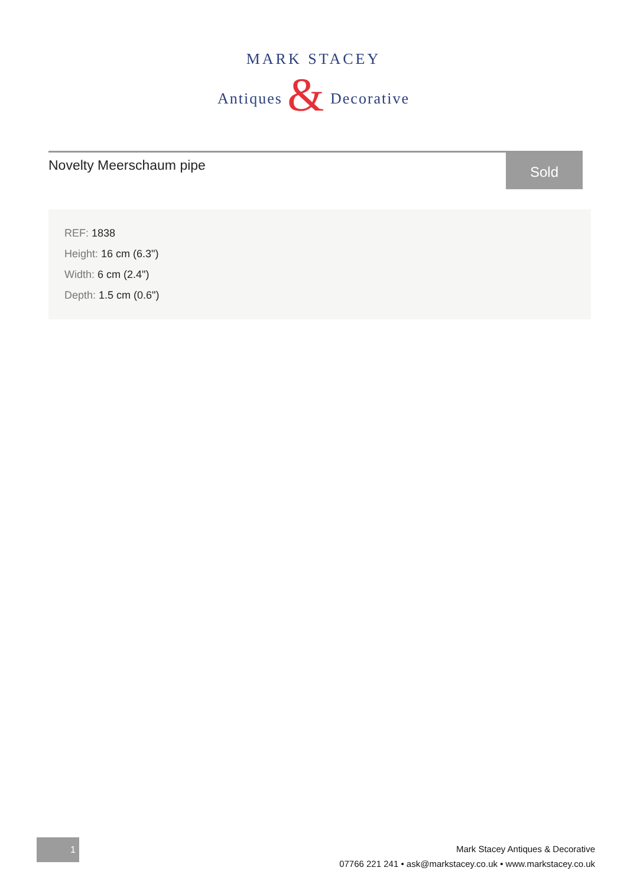MARK STACEY
Antiques & Decorative
Novelty Meerschaum pipe
Sold
REF: 1838
Height: 16 cm (6.3")
Width: 6 cm (2.4")
Depth: 1.5 cm (0.6")
1
Mark Stacey Antiques & Decorative
07766 221 241 • ask@markstacey.co.uk • www.markstacey.co.uk